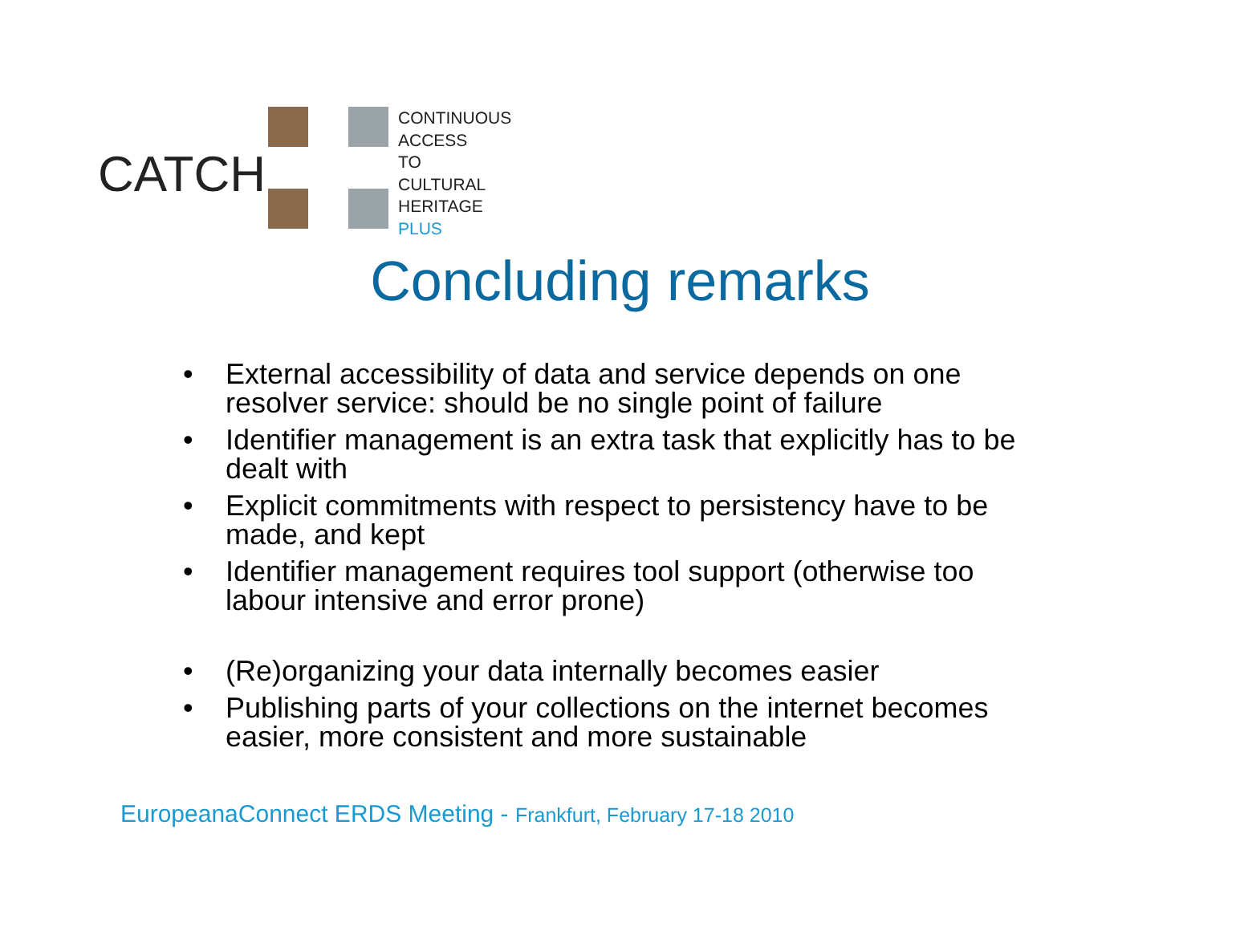CATCH
CONTINUOUS
ACCESS
TO
CULTURAL
HERITAGE
PLUS
Concluding remarks
• External accessibility of data and service depends on one resolver service: should be no single point of failure
• Identifier management is an extra task that explicitly has to be dealt with
• Explicit commitments with respect to persistency have to be made, and kept
• Identifier management requires tool support (otherwise too labour intensive and error prone)
• (Re)organizing your data internally becomes easier
• Publishing parts of your collections on the internet becomes easier, more consistent and more sustainable
EuropeanaConnect ERDS Meeting - Frankfurt, February 17-18 2010